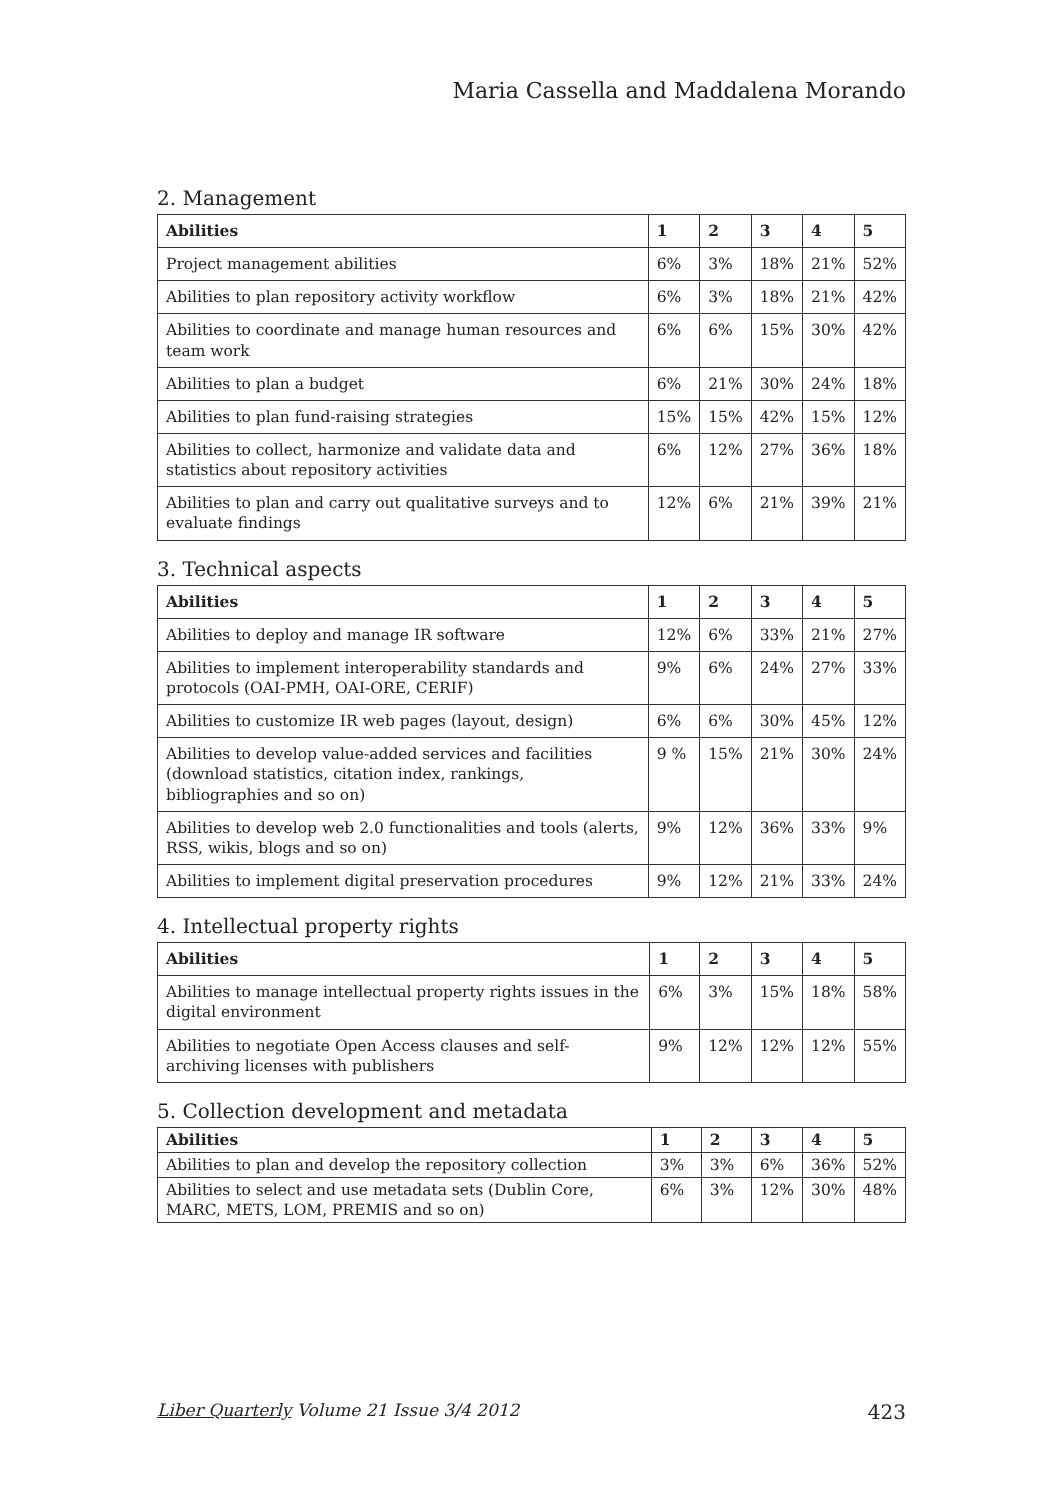Maria Cassella and Maddalena Morando
2. Management
| Abilities | 1 | 2 | 3 | 4 | 5 |
| --- | --- | --- | --- | --- | --- |
| Project management abilities | 6% | 3% | 18% | 21% | 52% |
| Abilities to plan repository activity workflow | 6% | 3% | 18% | 21% | 42% |
| Abilities to coordinate and manage human resources and team work | 6% | 6% | 15% | 30% | 42% |
| Abilities to plan a budget | 6% | 21% | 30% | 24% | 18% |
| Abilities to plan fund-raising strategies | 15% | 15% | 42% | 15% | 12% |
| Abilities to collect, harmonize and validate data and statistics about repository activities | 6% | 12% | 27% | 36% | 18% |
| Abilities to plan and carry out qualitative surveys and to evaluate findings | 12% | 6% | 21% | 39% | 21% |
3. Technical aspects
| Abilities | 1 | 2 | 3 | 4 | 5 |
| --- | --- | --- | --- | --- | --- |
| Abilities to deploy and manage IR software | 12% | 6% | 33% | 21% | 27% |
| Abilities to implement interoperability standards and protocols (OAI-PMH, OAI-ORE, CERIF) | 9% | 6% | 24% | 27% | 33% |
| Abilities to customize IR web pages (layout, design) | 6% | 6% | 30% | 45% | 12% |
| Abilities to develop value-added services and facilities (download statistics, citation index, rankings, bibliographies and so on) | 9 % | 15% | 21% | 30% | 24% |
| Abilities to develop web 2.0 functionalities and tools (alerts, RSS, wikis, blogs and so on) | 9% | 12% | 36% | 33% | 9% |
| Abilities to implement digital preservation procedures | 9% | 12% | 21% | 33% | 24% |
4. Intellectual property rights
| Abilities | 1 | 2 | 3 | 4 | 5 |
| --- | --- | --- | --- | --- | --- |
| Abilities to manage intellectual property rights issues in the digital environment | 6% | 3% | 15% | 18% | 58% |
| Abilities to negotiate Open Access clauses and self-archiving licenses with publishers | 9% | 12% | 12% | 12% | 55% |
5. Collection development and metadata
| Abilities | 1 | 2 | 3 | 4 | 5 |
| --- | --- | --- | --- | --- | --- |
| Abilities to plan and develop the repository collection | 3% | 3% | 6% | 36% | 52% |
| Abilities to select and use metadata sets (Dublin Core, MARC, METS, LOM, PREMIS and so on) | 6% | 3% | 12% | 30% | 48% |
Liber Quarterly Volume 21 Issue 3/4 2012 423